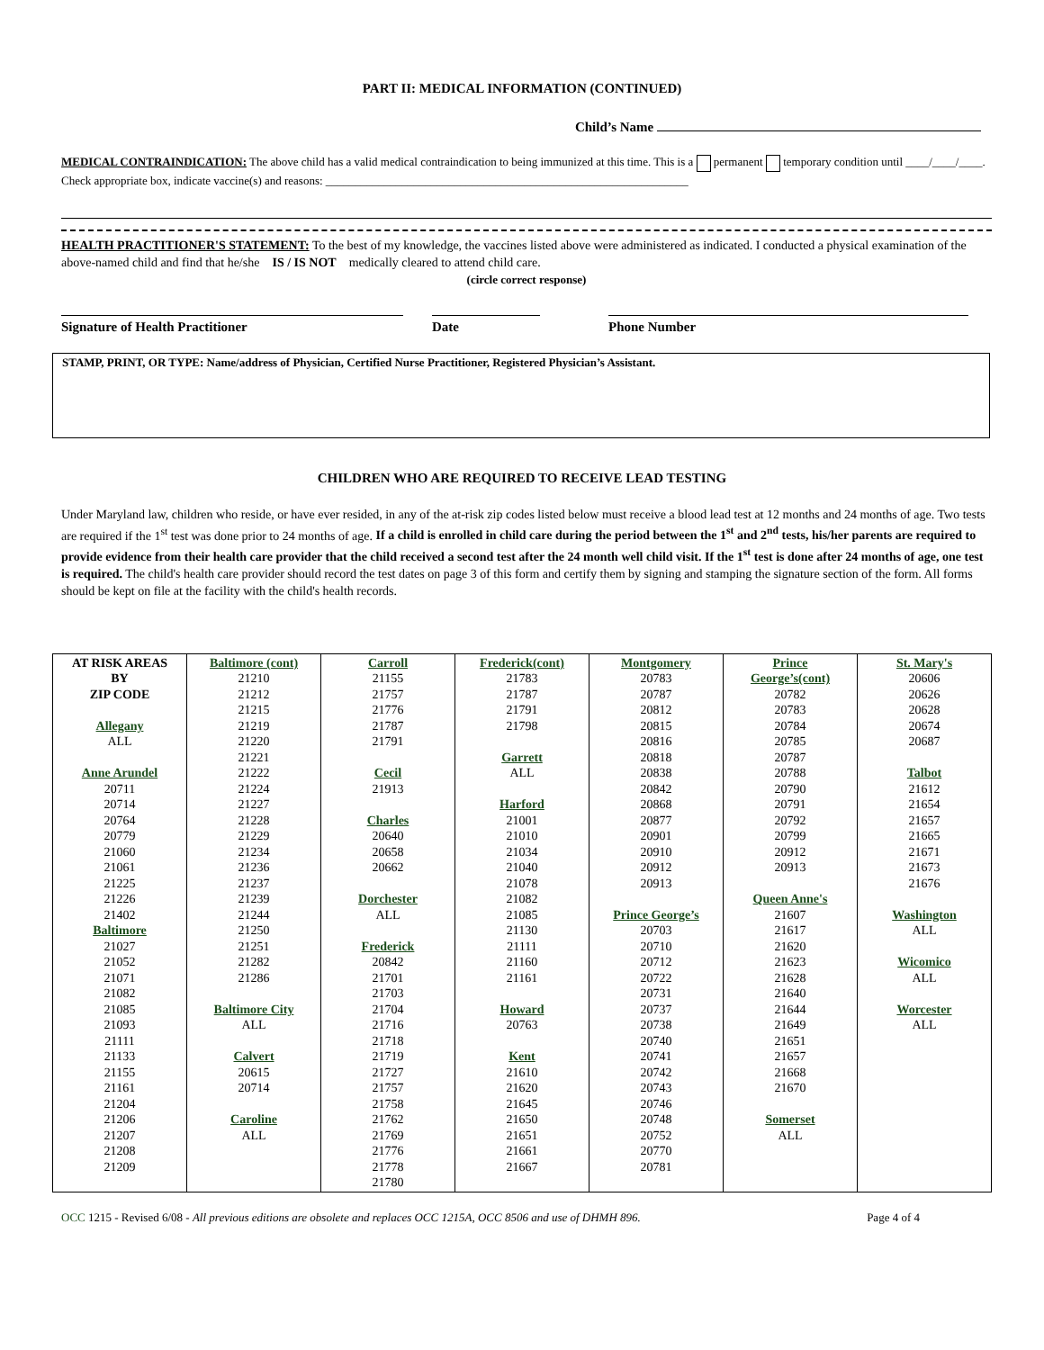PART II: MEDICAL INFORMATION (CONTINUED)
Child’s Name
MEDICAL CONTRAINDICATION: The above child has a valid medical contraindication to being immunized at this time. This is a permanent temporary condition until ____/____/____. Check appropriate box, indicate vaccine(s) and reasons: ______________________________________________________________
HEALTH PRACTITIONER'S STATEMENT: To the best of my knowledge, the vaccines listed above were administered as indicated. I conducted a physical examination of the above-named child and find that he/she IS / IS NOT medically cleared to attend child care.
(circle correct response)
Signature of Health Practitioner Date Phone Number
STAMP, PRINT, OR TYPE: Name/address of Physician, Certified Nurse Practitioner, Registered Physician’s Assistant.
CHILDREN WHO ARE REQUIRED TO RECEIVE LEAD TESTING
Under Maryland law, children who reside, or have ever resided, in any of the at-risk zip codes listed below must receive a blood lead test at 12 months and 24 months of age. Two tests are required if the 1<sup>st</sup> test was done prior to 24 months of age. If a child is enrolled in child care during the period between the 1<sup>st</sup> and 2<sup>nd</sup> tests, his/her parents are required to provide evidence from their health care provider that the child received a second test after the 24 month well child visit. If the 1<sup>st</sup> test is done after 24 months of age, one test is required. The child's health care provider should record the test dates on page 3 of this form and certify them by signing and stamping the signature section of the form. All forms should be kept on file at the facility with the child's health records.
| AT RISK AREAS BY ZIP CODE Allegany ALL Anne Arundel 20711 20714 20764 20779 21060 21061 21225 21226 21402 Baltimore 21027 21052 21071 21082 21085 21093 21111 21133 21155 21161 21204 21206 21207 21208 21209 | Baltimore (cont) 21210 21212 21215 21219 21220 21221 21222 21224 21227 21228 21229 21234 21236 21237 21239 21244 21250 21251 21282 21286 Baltimore City ALL Calvert 20615 20714 Caroline ALL | Carroll 21155 21757 21776 21787 21791 Cecil 21913 Charles 20640 20658 20662 Dorchester ALL Frederick 20842 21701 21703 21704 21716 21718 21719 21727 21757 21758 21762 21769 21776 21778 21780 | Frederick(cont) 21783 21787 21791 21798 Garrett ALL Harford 21001 21010 21034 21040 21078 21082 21085 21130 21111 21160 21161 Howard 20763 Kent 21610 21620 21645 21650 21651 21661 21667 | Montgomery 20783 20787 20812 20815 20816 20818 20838 20842 20868 20877 20901 20910 20912 20913 Prince George’s 20703 20710 20712 20722 20731 20737 20738 20740 20741 20742 20743 20746 20748 20752 20770 20781 | Prince George’s(cont) 20782 20783 20784 20785 20787 20788 20790 20791 20792 20799 20912 20913 Queen Anne's 21607 21617 21620 21623 21628 21640 21644 21649 21651 21657 21668 21670 Somerset ALL | St. Mary's 20606 20626 20628 20674 20687 Talbot 21612 21654 21657 21665 21671 21673 21676 Washington ALL Wicomico ALL Worcester ALL |
OCC 1215 - Revised 6/08 - All previous editions are obsolete and replaces OCC 1215A, OCC 8506 and use of DHMH 896. Page 4 of 4